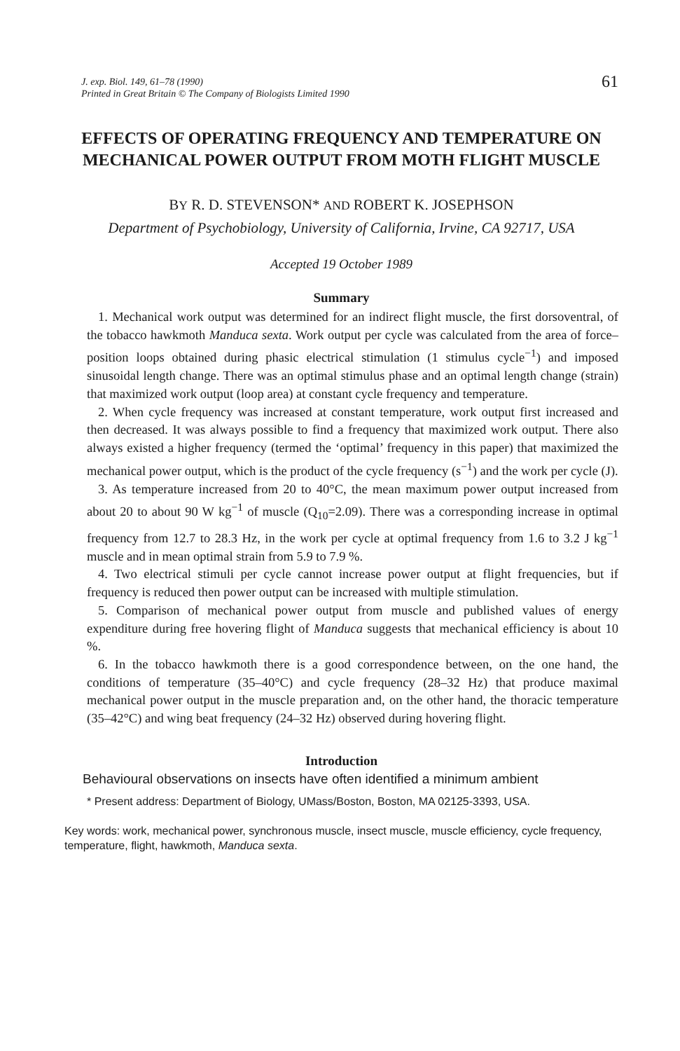J. exp. Biol. 149, 61–78 (1990)
Printed in Great Britain © The Company of Biologists Limited 1990
61
EFFECTS OF OPERATING FREQUENCY AND TEMPERATURE ON MECHANICAL POWER OUTPUT FROM MOTH FLIGHT MUSCLE
BY R. D. STEVENSON* AND ROBERT K. JOSEPHSON
Department of Psychobiology, University of California, Irvine, CA 92717, USA
Accepted 19 October 1989
Summary
1. Mechanical work output was determined for an indirect flight muscle, the first dorsoventral, of the tobacco hawkmoth Manduca sexta. Work output per cycle was calculated from the area of force–position loops obtained during phasic electrical stimulation (1 stimulus cycle<sup>−1</sup>) and imposed sinusoidal length change. There was an optimal stimulus phase and an optimal length change (strain) that maximized work output (loop area) at constant cycle frequency and temperature.
2. When cycle frequency was increased at constant temperature, work output first increased and then decreased. It was always possible to find a frequency that maximized work output. There also always existed a higher frequency (termed the ‘optimal’ frequency in this paper) that maximized the mechanical power output, which is the product of the cycle frequency (s<sup>−1</sup>) and the work per cycle (J).
3. As temperature increased from 20 to 40°C, the mean maximum power output increased from about 20 to about 90 W kg<sup>−1</sup> of muscle (Q<sub>10</sub>=2.09). There was a corresponding increase in optimal frequency from 12.7 to 28.3 Hz, in the work per cycle at optimal frequency from 1.6 to 3.2 J kg<sup>−1</sup> muscle and in mean optimal strain from 5.9 to 7.9 %.
4. Two electrical stimuli per cycle cannot increase power output at flight frequencies, but if frequency is reduced then power output can be increased with multiple stimulation.
5. Comparison of mechanical power output from muscle and published values of energy expenditure during free hovering flight of Manduca suggests that mechanical efficiency is about 10 %.
6. In the tobacco hawkmoth there is a good correspondence between, on the one hand, the conditions of temperature (35–40°C) and cycle frequency (28–32 Hz) that produce maximal mechanical power output in the muscle preparation and, on the other hand, the thoracic temperature (35–42°C) and wing beat frequency (24–32 Hz) observed during hovering flight.
Introduction
Behavioural observations on insects have often identified a minimum ambient
* Present address: Department of Biology, UMass/Boston, Boston, MA 02125-3393, USA.
Key words: work, mechanical power, synchronous muscle, insect muscle, muscle efficiency, cycle frequency, temperature, flight, hawkmoth, Manduca sexta.